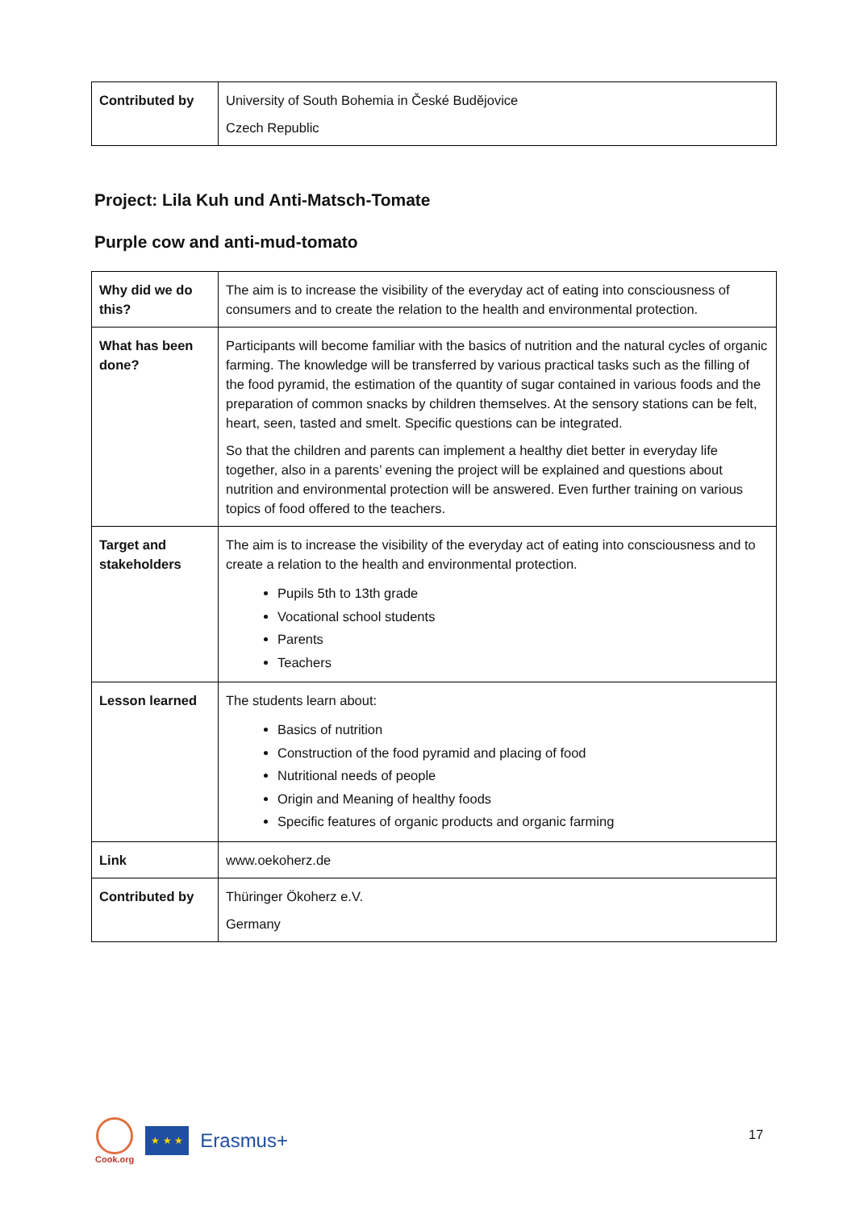| Contributed by | University of South Bohemia in České Budějovice Czech Republic |
Project: Lila Kuh und Anti-Matsch-Tomate
Purple cow and anti-mud-tomato
| Why did we do this? | The aim is to increase the visibility of the everyday act of eating into consciousness of consumers and to create the relation to the health and environmental protection. |
| What has been done? | Participants will become familiar with the basics of nutrition and the natural cycles of organic farming. The knowledge will be transferred by various practical tasks such as the filling of the food pyramid, the estimation of the quantity of sugar contained in various foods and the preparation of common snacks by children themselves. At the sensory stations can be felt, heart, seen, tasted and smelt. Specific questions can be integrated. So that the children and parents can implement a healthy diet better in everyday life together, also in a parents’ evening the project will be explained and questions about nutrition and environmental protection will be answered. Even further training on various topics of food offered to the teachers. |
| Target and stakeholders | The aim is to increase the visibility of the everyday act of eating into consciousness and to create a relation to the health and environmental protection. Pupils 5th to 13th grade Vocational school students Parents Teachers |
| Lesson learned | The students learn about: Basics of nutrition Construction of the food pyramid and placing of food Nutritional needs of people Origin and Meaning of healthy foods Specific features of organic products and organic farming |
| Link | www.oekoherz.de |
| Contributed by | Thüringer Ökoherz e.V. Germany |
Cook.org
★ ★ ★
Erasmus+
17